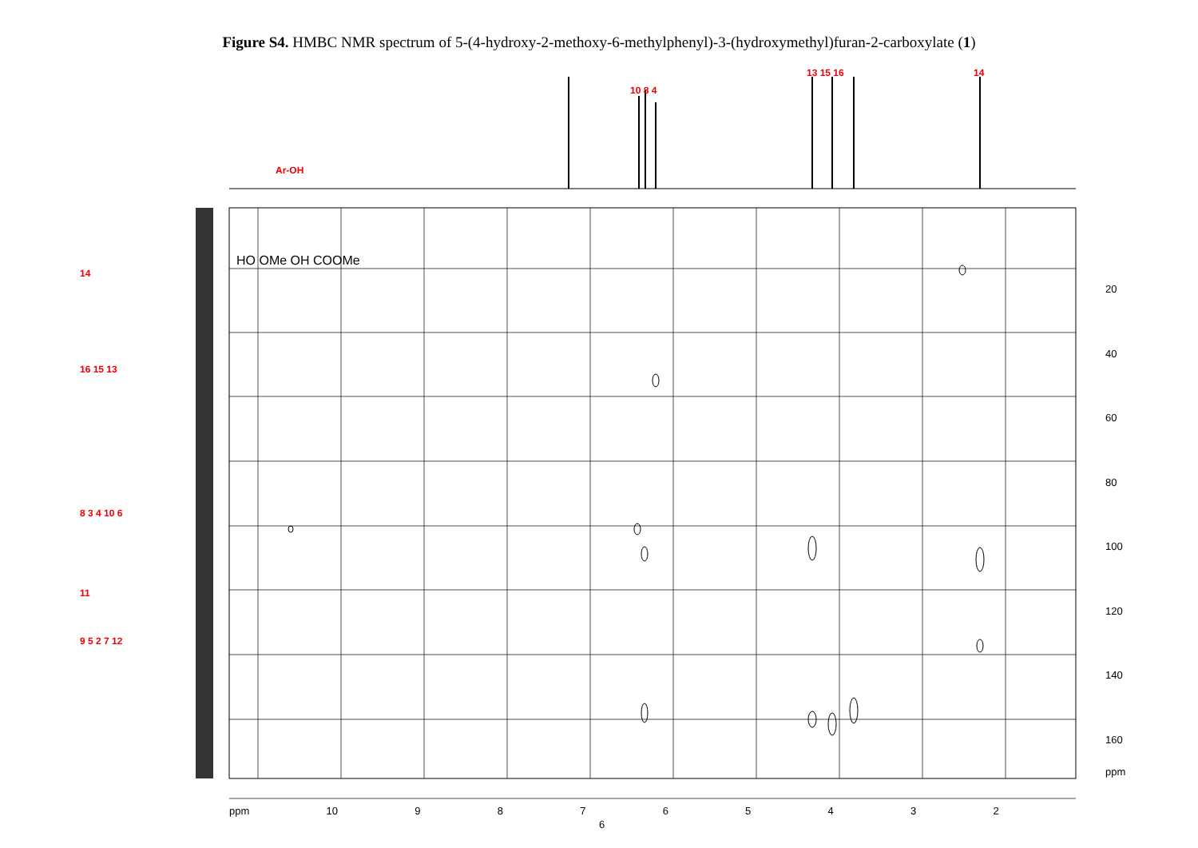Figure S4. HMBC NMR spectrum of 5-(4-hydroxy-2-methoxy-6-methylphenyl)-3-(hydroxymethyl)furan-2-carboxylate (1)
Ar-OH
10 8 4
13 15 16 14
HO OMe OH COOMe
20
40
60
80
100
120
140
160
ppm
14
16 15 13
8 3 4 10 6
11
9 5 2 7 12
ppm 10 98765432
6